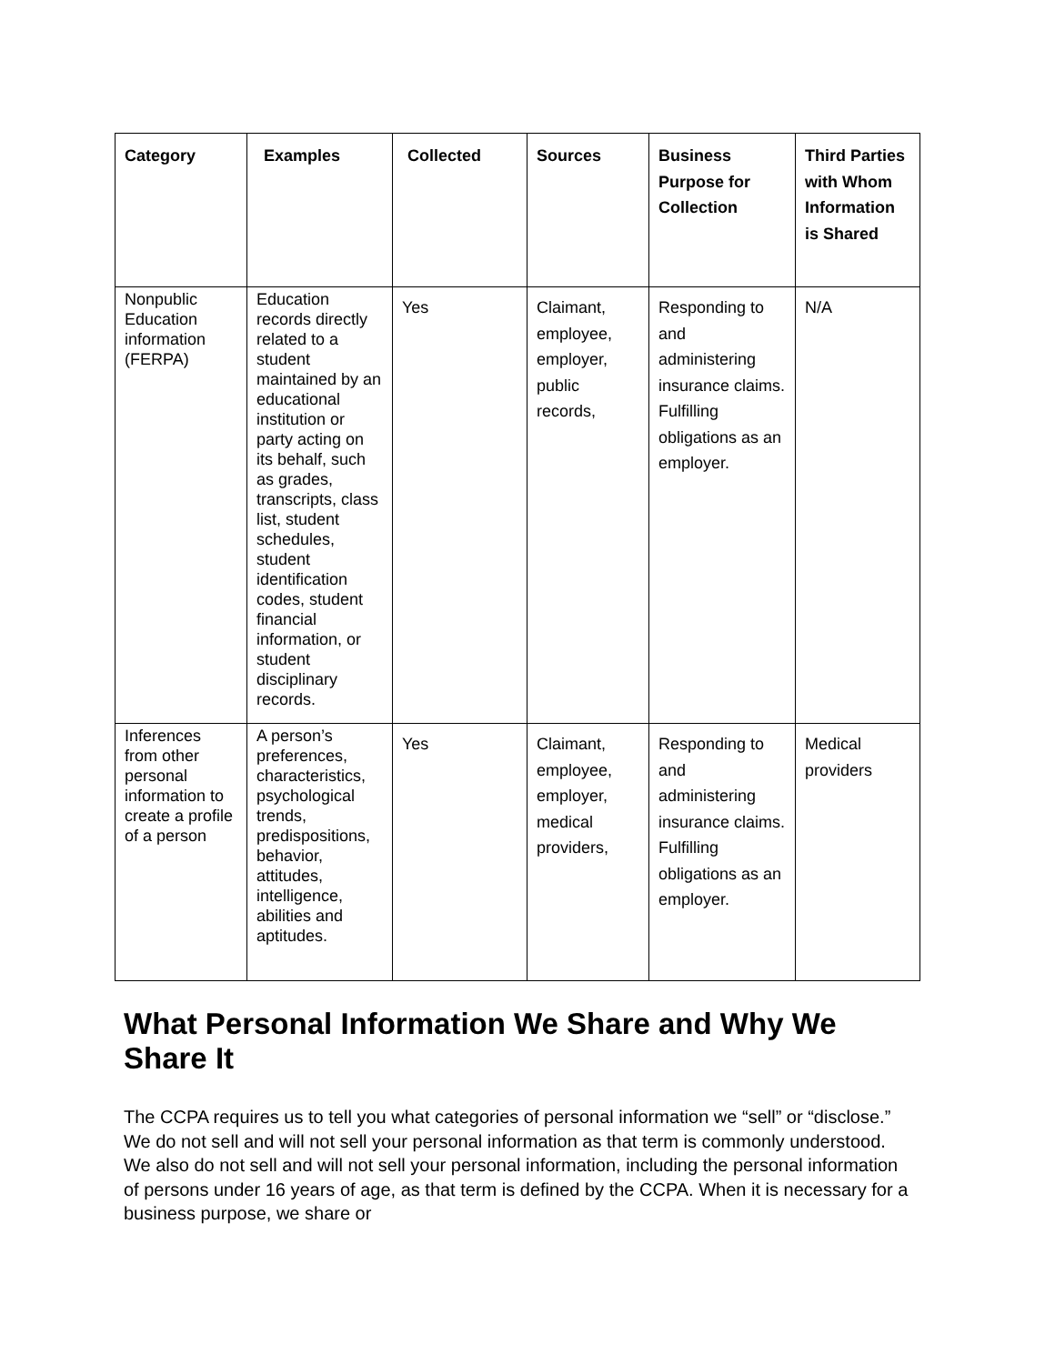| Category | Examples | Collected | Sources | Business Purpose for Collection | Third Parties with Whom Information is Shared |
| --- | --- | --- | --- | --- | --- |
| Nonpublic Education information (FERPA) | Education records directly related to a student maintained by an educational institution or party acting on its behalf, such as grades, transcripts, class list, student schedules, student identification codes, student financial information, or student disciplinary records. | Yes | Claimant, employee, employer, public records, | Responding to and administering insurance claims. Fulfilling obligations as an employer. | N/A |
| Inferences from other personal information to create a profile of a person | A person’s preferences, characteristics, psychological trends, predispositions, behavior, attitudes, intelligence, abilities and aptitudes. | Yes | Claimant, employee, employer, medical providers, | Responding to and administering insurance claims. Fulfilling obligations as an employer. | Medical providers |
What Personal Information We Share and Why We Share It
The CCPA requires us to tell you what categories of personal information we “sell” or “disclose.” We do not sell and will not sell your personal information as that term is commonly understood. We also do not sell and will not sell your personal information, including the personal information of persons under 16 years of age, as that term is defined by the CCPA. When it is necessary for a business purpose, we share or